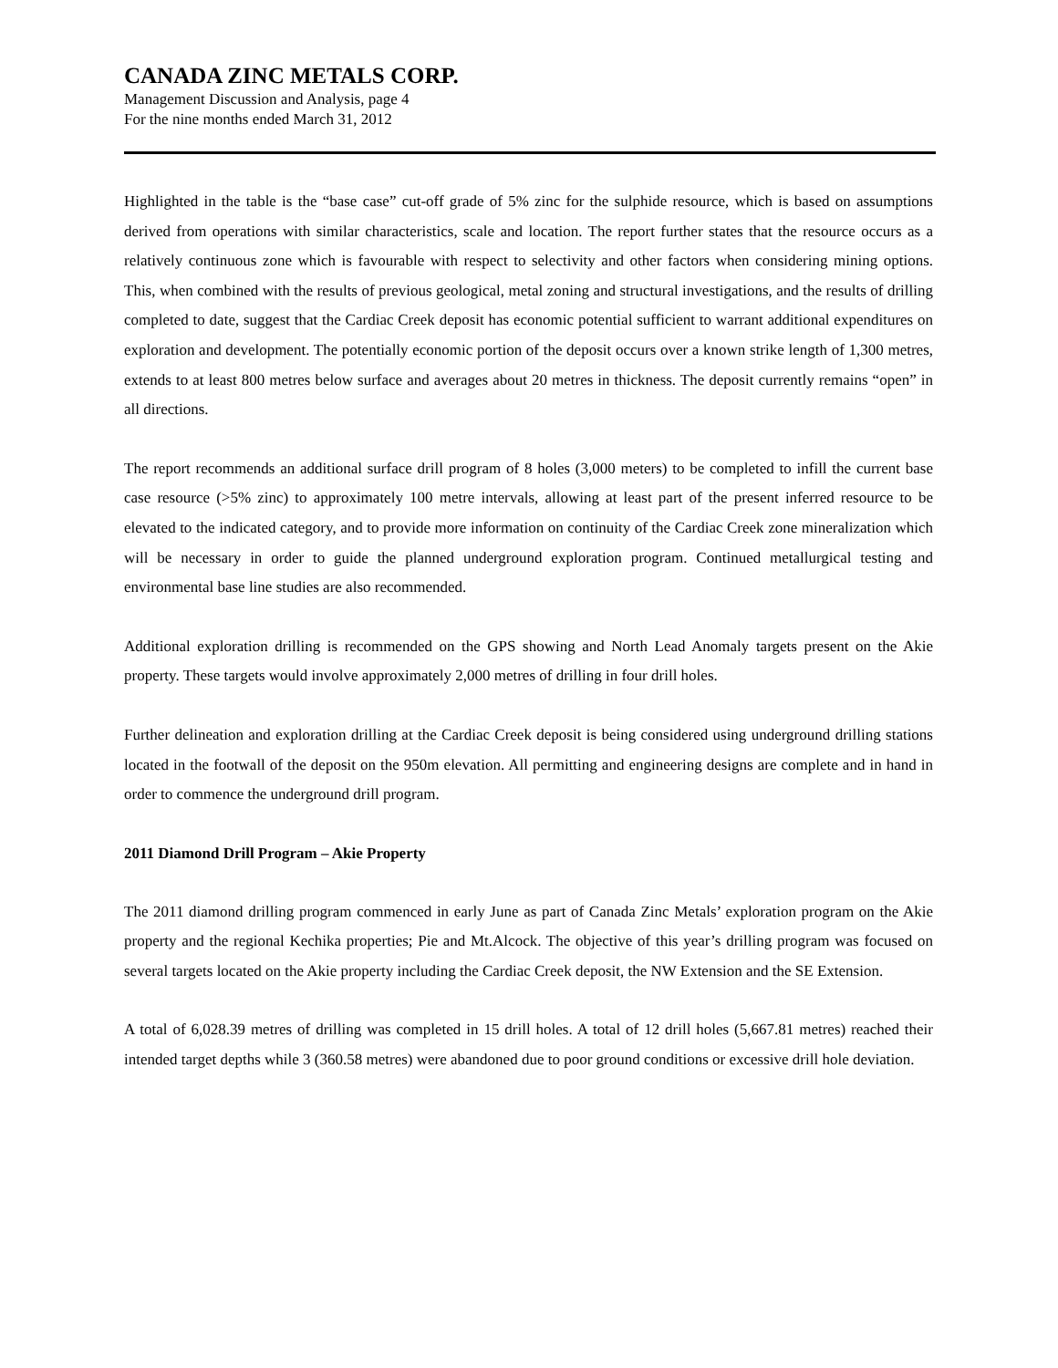CANADA ZINC METALS CORP.
Management Discussion and Analysis, page 4
For the nine months ended March 31, 2012
Highlighted in the table is the “base case” cut-off grade of 5% zinc for the sulphide resource, which is based on assumptions derived from operations with similar characteristics, scale and location. The report further states that the resource occurs as a relatively continuous zone which is favourable with respect to selectivity and other factors when considering mining options. This, when combined with the results of previous geological, metal zoning and structural investigations, and the results of drilling completed to date, suggest that the Cardiac Creek deposit has economic potential sufficient to warrant additional expenditures on exploration and development. The potentially economic portion of the deposit occurs over a known strike length of 1,300 metres, extends to at least 800 metres below surface and averages about 20 metres in thickness. The deposit currently remains “open” in all directions.
The report recommends an additional surface drill program of 8 holes (3,000 meters) to be completed to infill the current base case resource (>5% zinc) to approximately 100 metre intervals, allowing at least part of the present inferred resource to be elevated to the indicated category, and to provide more information on continuity of the Cardiac Creek zone mineralization which will be necessary in order to guide the planned underground exploration program. Continued metallurgical testing and environmental base line studies are also recommended.
Additional exploration drilling is recommended on the GPS showing and North Lead Anomaly targets present on the Akie property. These targets would involve approximately 2,000 metres of drilling in four drill holes.
Further delineation and exploration drilling at the Cardiac Creek deposit is being considered using underground drilling stations located in the footwall of the deposit on the 950m elevation. All permitting and engineering designs are complete and in hand in order to commence the underground drill program.
2011 Diamond Drill Program – Akie Property
The 2011 diamond drilling program commenced in early June as part of Canada Zinc Metals’ exploration program on the Akie property and the regional Kechika properties; Pie and Mt.Alcock. The objective of this year’s drilling program was focused on several targets located on the Akie property including the Cardiac Creek deposit, the NW Extension and the SE Extension.
A total of 6,028.39 metres of drilling was completed in 15 drill holes. A total of 12 drill holes (5,667.81 metres) reached their intended target depths while 3 (360.58 metres) were abandoned due to poor ground conditions or excessive drill hole deviation.